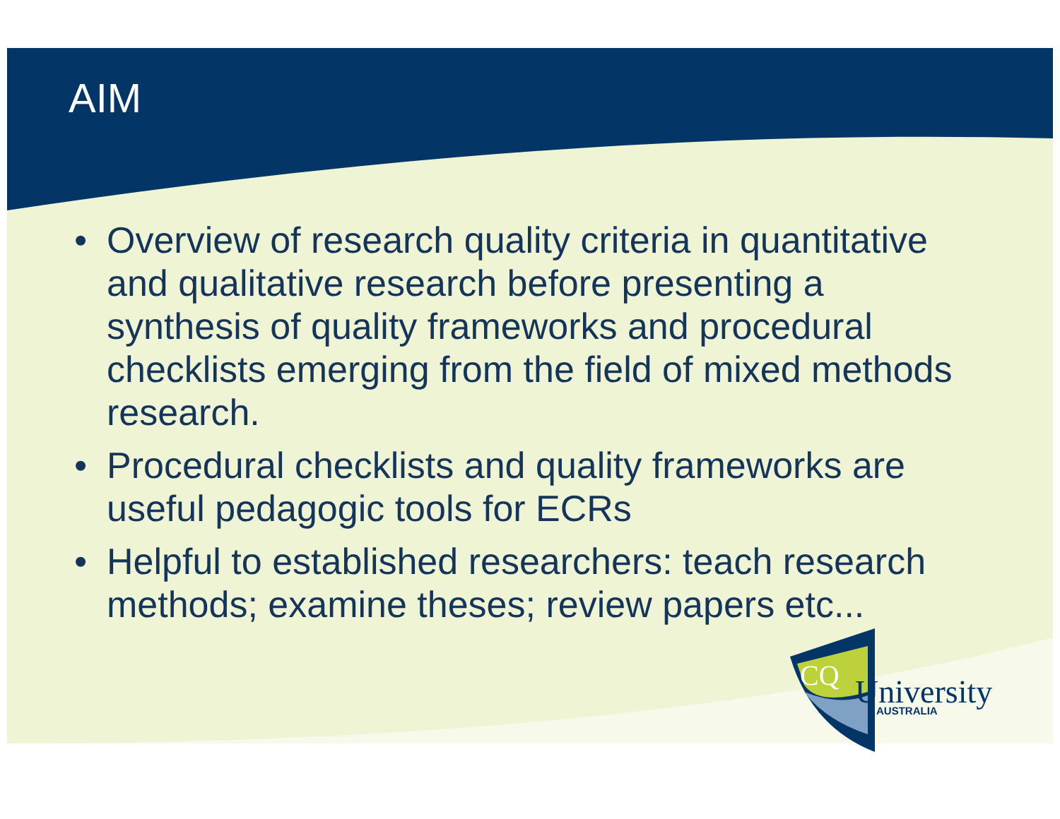AIM
• Overview of research quality criteria in quantitative and qualitative research before presenting a synthesis of quality frameworks and procedural checklists emerging from the field of mixed methods research.
• Procedural checklists and quality frameworks are useful pedagogic tools for ECRs
• Helpful to established researchers: teach research methods; examine theses; review papers etc...
CQ
University
AUSTRALIA